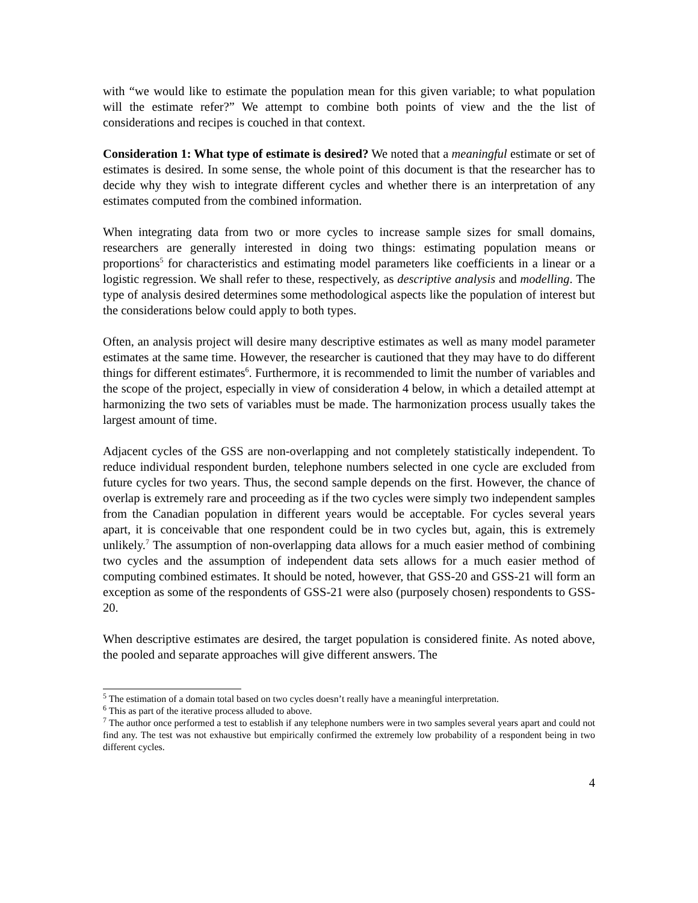with “we would like to estimate the population mean for this given variable; to what population will the estimate refer?” We attempt to combine both points of view and the the list of considerations and recipes is couched in that context.
Consideration 1: What type of estimate is desired? We noted that a meaningful estimate or set of estimates is desired. In some sense, the whole point of this document is that the researcher has to decide why they wish to integrate different cycles and whether there is an interpretation of any estimates computed from the combined information.
When integrating data from two or more cycles to increase sample sizes for small domains, researchers are generally interested in doing two things: estimating population means or proportions<sup>5</sup> for characteristics and estimating model parameters like coefficients in a linear or a logistic regression. We shall refer to these, respectively, as descriptive analysis and modelling. The type of analysis desired determines some methodological aspects like the population of interest but the considerations below could apply to both types.
Often, an analysis project will desire many descriptive estimates as well as many model parameter estimates at the same time. However, the researcher is cautioned that they may have to do different things for different estimates<sup>6</sup>. Furthermore, it is recommended to limit the number of variables and the scope of the project, especially in view of consideration 4 below, in which a detailed attempt at harmonizing the two sets of variables must be made. The harmonization process usually takes the largest amount of time.
Adjacent cycles of the GSS are non-overlapping and not completely statistically independent. To reduce individual respondent burden, telephone numbers selected in one cycle are excluded from future cycles for two years. Thus, the second sample depends on the first. However, the chance of overlap is extremely rare and proceeding as if the two cycles were simply two independent samples from the Canadian population in different years would be acceptable. For cycles several years apart, it is conceivable that one respondent could be in two cycles but, again, this is extremely unlikely.<sup>7</sup> The assumption of non-overlapping data allows for a much easier method of combining two cycles and the assumption of independent data sets allows for a much easier method of computing combined estimates. It should be noted, however, that GSS-20 and GSS-21 will form an exception as some of the respondents of GSS-21 were also (purposely chosen) respondents to GSS-20.
When descriptive estimates are desired, the target population is considered finite. As noted above, the pooled and separate approaches will give different answers. The
<sup>5</sup> The estimation of a domain total based on two cycles doesn’t really have a meaningful interpretation.
<sup>6</sup> This as part of the iterative process alluded to above.
<sup>7</sup> The author once performed a test to establish if any telephone numbers were in two samples several years apart and could not find any. The test was not exhaustive but empirically confirmed the extremely low probability of a respondent being in two different cycles.
4